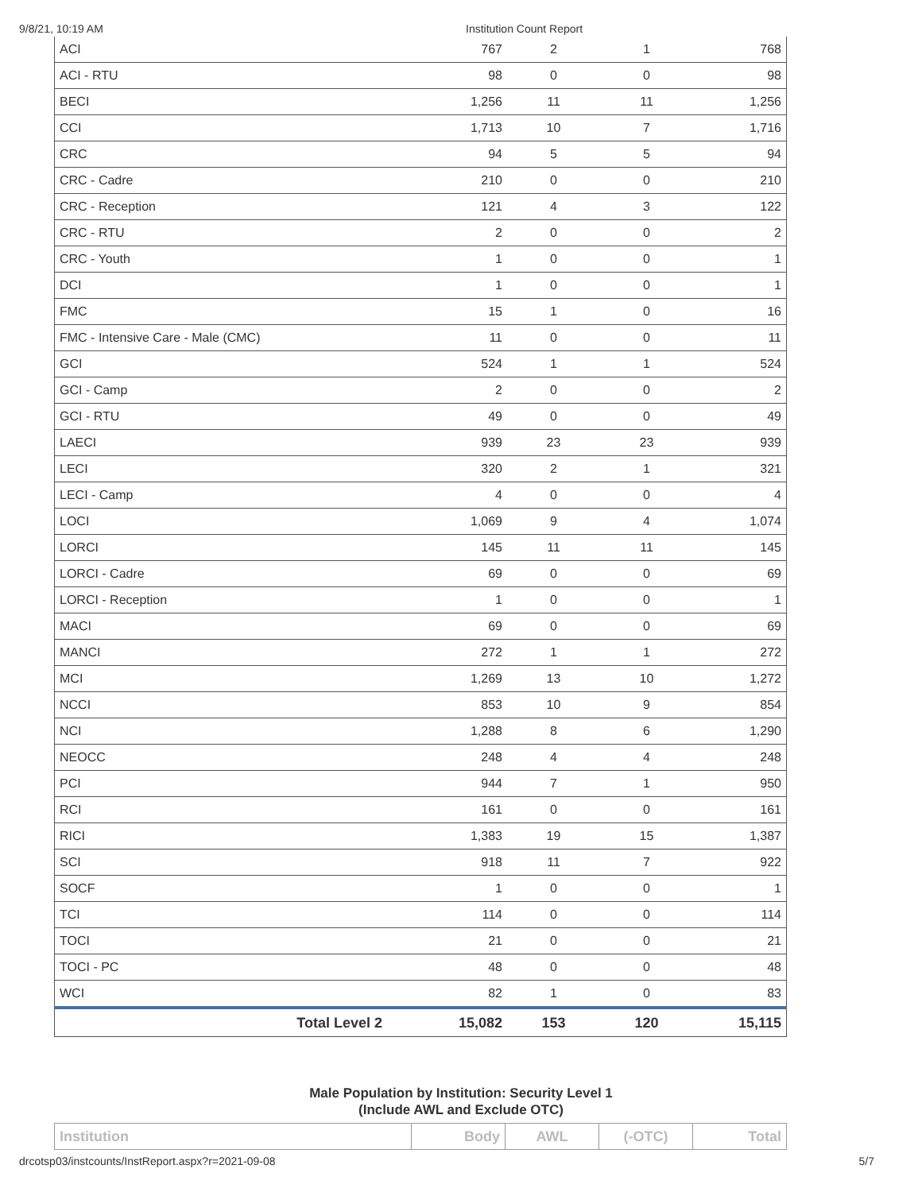9/8/21, 10:19 AM Institution Count Report
| ACI | 767 | 2 | 1 | 768 |
| ACI - RTU | 98 | 0 | 0 | 98 |
| BECI | 1,256 | 11 | 11 | 1,256 |
| CCI | 1,713 | 10 | 7 | 1,716 |
| CRC | 94 | 5 | 5 | 94 |
| CRC - Cadre | 210 | 0 | 0 | 210 |
| CRC - Reception | 121 | 4 | 3 | 122 |
| CRC - RTU | 2 | 0 | 0 | 2 |
| CRC - Youth | 1 | 0 | 0 | 1 |
| DCI | 1 | 0 | 0 | 1 |
| FMC | 15 | 1 | 0 | 16 |
| FMC - Intensive Care - Male (CMC) | 11 | 0 | 0 | 11 |
| GCI | 524 | 1 | 1 | 524 |
| GCI - Camp | 2 | 0 | 0 | 2 |
| GCI - RTU | 49 | 0 | 0 | 49 |
| LAECI | 939 | 23 | 23 | 939 |
| LECI | 320 | 2 | 1 | 321 |
| LECI - Camp | 4 | 0 | 0 | 4 |
| LOCI | 1,069 | 9 | 4 | 1,074 |
| LORCI | 145 | 11 | 11 | 145 |
| LORCI - Cadre | 69 | 0 | 0 | 69 |
| LORCI - Reception | 1 | 0 | 0 | 1 |
| MACI | 69 | 0 | 0 | 69 |
| MANCI | 272 | 1 | 1 | 272 |
| MCI | 1,269 | 13 | 10 | 1,272 |
| NCCI | 853 | 10 | 9 | 854 |
| NCI | 1,288 | 8 | 6 | 1,290 |
| NEOCC | 248 | 4 | 4 | 248 |
| PCI | 944 | 7 | 1 | 950 |
| RCI | 161 | 0 | 0 | 161 |
| RICI | 1,383 | 19 | 15 | 1,387 |
| SCI | 918 | 11 | 7 | 922 |
| SOCF | 1 | 0 | 0 | 1 |
| TCI | 114 | 0 | 0 | 114 |
| TOCI | 21 | 0 | 0 | 21 |
| TOCI - PC | 48 | 0 | 0 | 48 |
| WCI | 82 | 1 | 0 | 83 |
| Total Level 2 | 15,082 | 153 | 120 | 15,115 |
Male Population by Institution: Security Level 1
(Include AWL and Exclude OTC)
| Institution | Body | AWL | (-OTC) | Total |
| --- | --- | --- | --- | --- |
drcotsp03/instcounts/InstReport.aspx?r=2021-09-08 5/7